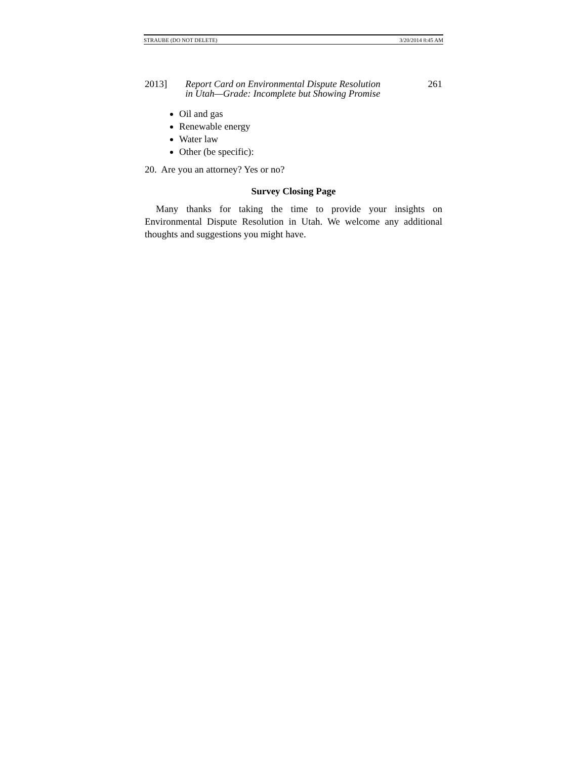STRAUBE (DO NOT DELETE) 3/20/2014 8:45 AM
2013] Report Card on Environmental Dispute Resolution
in Utah—Grade: Incomplete but Showing Promise 261
Oil and gas
Renewable energy
Water law
Other (be specific):
20. Are you an attorney? Yes or no?
Survey Closing Page
Many thanks for taking the time to provide your insights on Environmental Dispute Resolution in Utah. We welcome any additional thoughts and suggestions you might have.